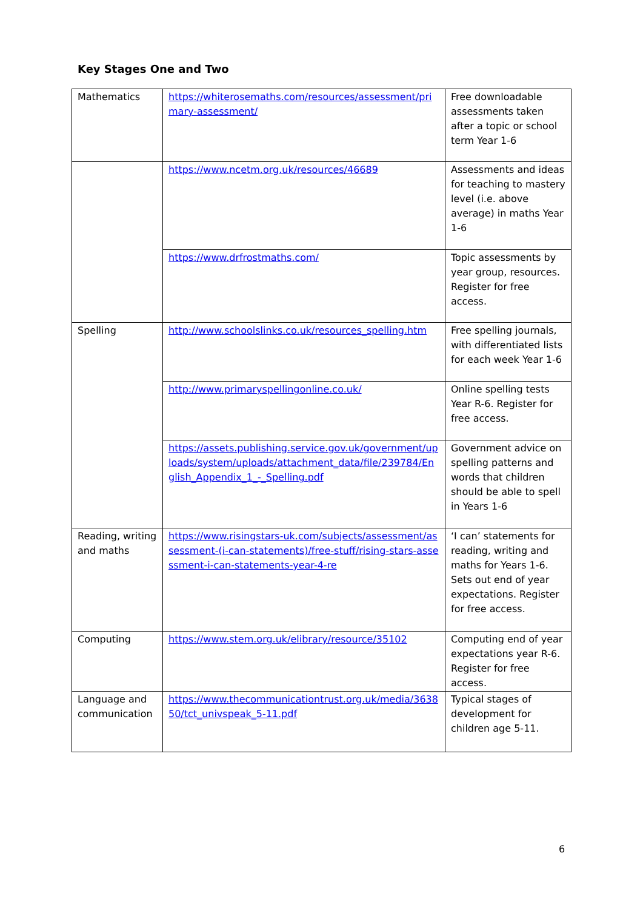Key Stages One and Two
| Mathematics | https://whiterosemaths.com/resources/assessment/primary-assessment/ | Free downloadable assessments taken after a topic or school term Year 1-6 |
| | https://www.ncetm.org.uk/resources/46689 | Assessments and ideas for teaching to mastery level (i.e. above average) in maths Year 1-6 |
| | https://www.drfrostmaths.com/ | Topic assessments by year group, resources. Register for free access. |
| Spelling | http://www.schoolslinks.co.uk/resources_spelling.htm | Free spelling journals, with differentiated lists for each week Year 1-6 |
| | http://www.primaryspellingonline.co.uk/ | Online spelling tests Year R-6. Register for free access. |
| | https://assets.publishing.service.gov.uk/government/uploads/system/uploads/attachment_data/file/239784/English_Appendix_1_-_Spelling.pdf | Government advice on spelling patterns and words that children should be able to spell in Years 1-6 |
| Reading, writing and maths | https://www.risingstars-uk.com/subjects/assessment/assessment-(i-can-statements)/free-stuff/rising-stars-assessment-i-can-statements-year-4-re | ‘I can’ statements for reading, writing and maths for Years 1-6. Sets out end of year expectations. Register for free access. |
| Computing | https://www.stem.org.uk/elibrary/resource/35102 | Computing end of year expectations year R-6. Register for free access. |
| Language and communication | https://www.thecommunicationtrust.org.uk/media/363850/tct_univspeak_5-11.pdf | Typical stages of development for children age 5-11. |
6